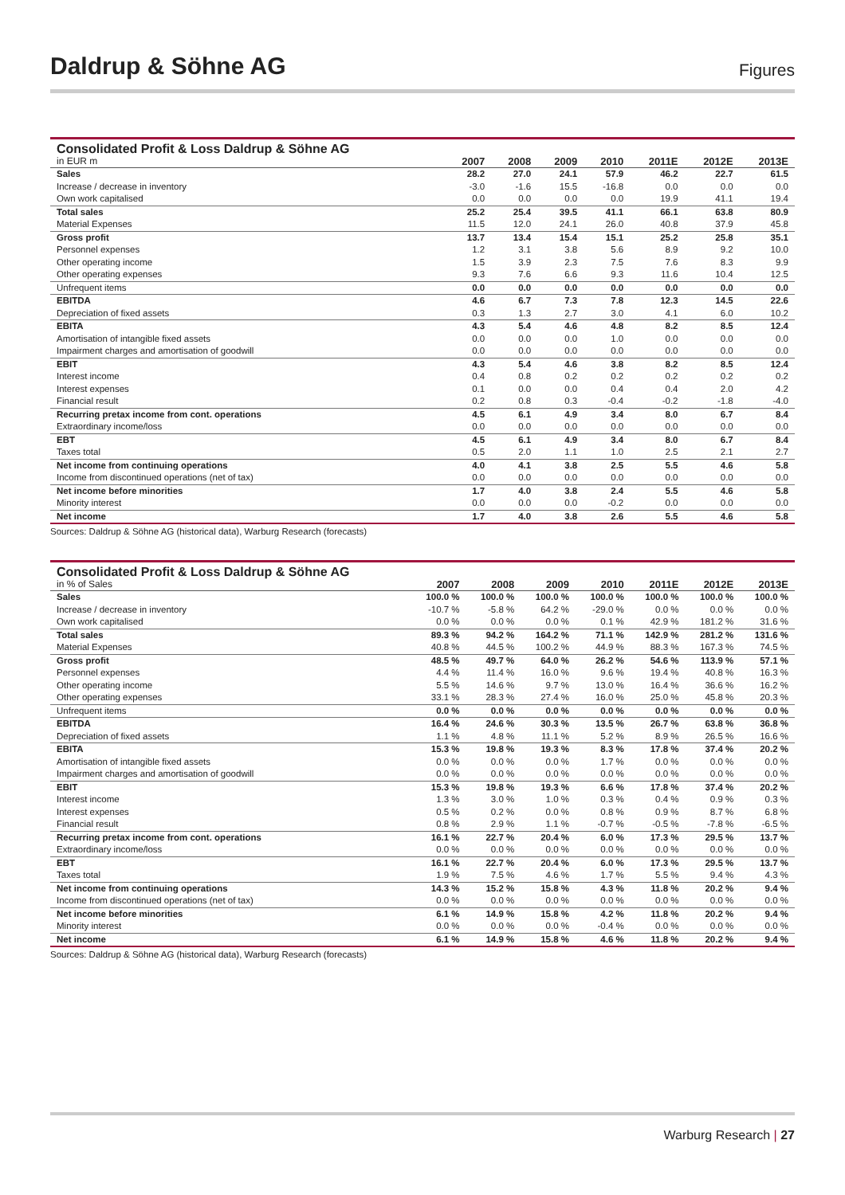Daldrup & Söhne AG
Figures
| Consolidated Profit & Loss Daldrup & Söhne AG in EUR m | 2007 | 2008 | 2009 | 2010 | 2011E | 2012E | 2013E |
| --- | --- | --- | --- | --- | --- | --- | --- |
| Sales | 28.2 | 27.0 | 24.1 | 57.9 | 46.2 | 22.7 | 61.5 |
| Increase / decrease in inventory | -3.0 | -1.6 | 15.5 | -16.8 | 0.0 | 0.0 | 0.0 |
| Own work capitalised | 0.0 | 0.0 | 0.0 | 0.0 | 19.9 | 41.1 | 19.4 |
| Total sales | 25.2 | 25.4 | 39.5 | 41.1 | 66.1 | 63.8 | 80.9 |
| Material Expenses | 11.5 | 12.0 | 24.1 | 26.0 | 40.8 | 37.9 | 45.8 |
| Gross profit | 13.7 | 13.4 | 15.4 | 15.1 | 25.2 | 25.8 | 35.1 |
| Personnel expenses | 1.2 | 3.1 | 3.8 | 5.6 | 8.9 | 9.2 | 10.0 |
| Other operating income | 1.5 | 3.9 | 2.3 | 7.5 | 7.6 | 8.3 | 9.9 |
| Other operating expenses | 9.3 | 7.6 | 6.6 | 9.3 | 11.6 | 10.4 | 12.5 |
| Unfrequent items | 0.0 | 0.0 | 0.0 | 0.0 | 0.0 | 0.0 | 0.0 |
| EBITDA | 4.6 | 6.7 | 7.3 | 7.8 | 12.3 | 14.5 | 22.6 |
| Depreciation of fixed assets | 0.3 | 1.3 | 2.7 | 3.0 | 4.1 | 6.0 | 10.2 |
| EBITA | 4.3 | 5.4 | 4.6 | 4.8 | 8.2 | 8.5 | 12.4 |
| Amortisation of intangible fixed assets | 0.0 | 0.0 | 0.0 | 1.0 | 0.0 | 0.0 | 0.0 |
| Impairment charges and amortisation of goodwill | 0.0 | 0.0 | 0.0 | 0.0 | 0.0 | 0.0 | 0.0 |
| EBIT | 4.3 | 5.4 | 4.6 | 3.8 | 8.2 | 8.5 | 12.4 |
| Interest income | 0.4 | 0.8 | 0.2 | 0.2 | 0.2 | 0.2 | 0.2 |
| Interest expenses | 0.1 | 0.0 | 0.0 | 0.4 | 0.4 | 2.0 | 4.2 |
| Financial result | 0.2 | 0.8 | 0.3 | -0.4 | -0.2 | -1.8 | -4.0 |
| Recurring pretax income from cont. operations | 4.5 | 6.1 | 4.9 | 3.4 | 8.0 | 6.7 | 8.4 |
| Extraordinary income/loss | 0.0 | 0.0 | 0.0 | 0.0 | 0.0 | 0.0 | 0.0 |
| EBT | 4.5 | 6.1 | 4.9 | 3.4 | 8.0 | 6.7 | 8.4 |
| Taxes total | 0.5 | 2.0 | 1.1 | 1.0 | 2.5 | 2.1 | 2.7 |
| Net income from continuing operations | 4.0 | 4.1 | 3.8 | 2.5 | 5.5 | 4.6 | 5.8 |
| Income from discontinued operations (net of tax) | 0.0 | 0.0 | 0.0 | 0.0 | 0.0 | 0.0 | 0.0 |
| Net income before minorities | 1.7 | 4.0 | 3.8 | 2.4 | 5.5 | 4.6 | 5.8 |
| Minority interest | 0.0 | 0.0 | 0.0 | -0.2 | 0.0 | 0.0 | 0.0 |
| Net income | 1.7 | 4.0 | 3.8 | 2.6 | 5.5 | 4.6 | 5.8 |
Sources: Daldrup & Söhne AG (historical data), Warburg Research (forecasts)
| Consolidated Profit & Loss Daldrup & Söhne AG in % of Sales | 2007 | 2008 | 2009 | 2010 | 2011E | 2012E | 2013E |
| --- | --- | --- | --- | --- | --- | --- | --- |
| Sales | 100.0 % | 100.0 % | 100.0 % | 100.0 % | 100.0 % | 100.0 % | 100.0 % |
| Increase / decrease in inventory | -10.7 % | -5.8 % | 64.2 % | -29.0 % | 0.0 % | 0.0 % | 0.0 % |
| Own work capitalised | 0.0 % | 0.0 % | 0.0 % | 0.1 % | 42.9 % | 181.2 % | 31.6 % |
| Total sales | 89.3 % | 94.2 % | 164.2 % | 71.1 % | 142.9 % | 281.2 % | 131.6 % |
| Material Expenses | 40.8 % | 44.5 % | 100.2 % | 44.9 % | 88.3 % | 167.3 % | 74.5 % |
| Gross profit | 48.5 % | 49.7 % | 64.0 % | 26.2 % | 54.6 % | 113.9 % | 57.1 % |
| Personnel expenses | 4.4 % | 11.4 % | 16.0 % | 9.6 % | 19.4 % | 40.8 % | 16.3 % |
| Other operating income | 5.5 % | 14.6 % | 9.7 % | 13.0 % | 16.4 % | 36.6 % | 16.2 % |
| Other operating expenses | 33.1 % | 28.3 % | 27.4 % | 16.0 % | 25.0 % | 45.8 % | 20.3 % |
| Unfrequent items | 0.0 % | 0.0 % | 0.0 % | 0.0 % | 0.0 % | 0.0 % | 0.0 % |
| EBITDA | 16.4 % | 24.6 % | 30.3 % | 13.5 % | 26.7 % | 63.8 % | 36.8 % |
| Depreciation of fixed assets | 1.1 % | 4.8 % | 11.1 % | 5.2 % | 8.9 % | 26.5 % | 16.6 % |
| EBITA | 15.3 % | 19.8 % | 19.3 % | 8.3 % | 17.8 % | 37.4 % | 20.2 % |
| Amortisation of intangible fixed assets | 0.0 % | 0.0 % | 0.0 % | 1.7 % | 0.0 % | 0.0 % | 0.0 % |
| Impairment charges and amortisation of goodwill | 0.0 % | 0.0 % | 0.0 % | 0.0 % | 0.0 % | 0.0 % | 0.0 % |
| EBIT | 15.3 % | 19.8 % | 19.3 % | 6.6 % | 17.8 % | 37.4 % | 20.2 % |
| Interest income | 1.3 % | 3.0 % | 1.0 % | 0.3 % | 0.4 % | 0.9 % | 0.3 % |
| Interest expenses | 0.5 % | 0.2 % | 0.0 % | 0.8 % | 0.9 % | 8.7 % | 6.8 % |
| Financial result | 0.8 % | 2.9 % | 1.1 % | -0.7 % | -0.5 % | -7.8 % | -6.5 % |
| Recurring pretax income from cont. operations | 16.1 % | 22.7 % | 20.4 % | 6.0 % | 17.3 % | 29.5 % | 13.7 % |
| Extraordinary income/loss | 0.0 % | 0.0 % | 0.0 % | 0.0 % | 0.0 % | 0.0 % | 0.0 % |
| EBT | 16.1 % | 22.7 % | 20.4 % | 6.0 % | 17.3 % | 29.5 % | 13.7 % |
| Taxes total | 1.9 % | 7.5 % | 4.6 % | 1.7 % | 5.5 % | 9.4 % | 4.3 % |
| Net income from continuing operations | 14.3 % | 15.2 % | 15.8 % | 4.3 % | 11.8 % | 20.2 % | 9.4 % |
| Income from discontinued operations (net of tax) | 0.0 % | 0.0 % | 0.0 % | 0.0 % | 0.0 % | 0.0 % | 0.0 % |
| Net income before minorities | 6.1 % | 14.9 % | 15.8 % | 4.2 % | 11.8 % | 20.2 % | 9.4 % |
| Minority interest | 0.0 % | 0.0 % | 0.0 % | -0.4 % | 0.0 % | 0.0 % | 0.0 % |
| Net income | 6.1 % | 14.9 % | 15.8 % | 4.6 % | 11.8 % | 20.2 % | 9.4 % |
Sources: Daldrup & Söhne AG (historical data), Warburg Research (forecasts)
Warburg Research | 27